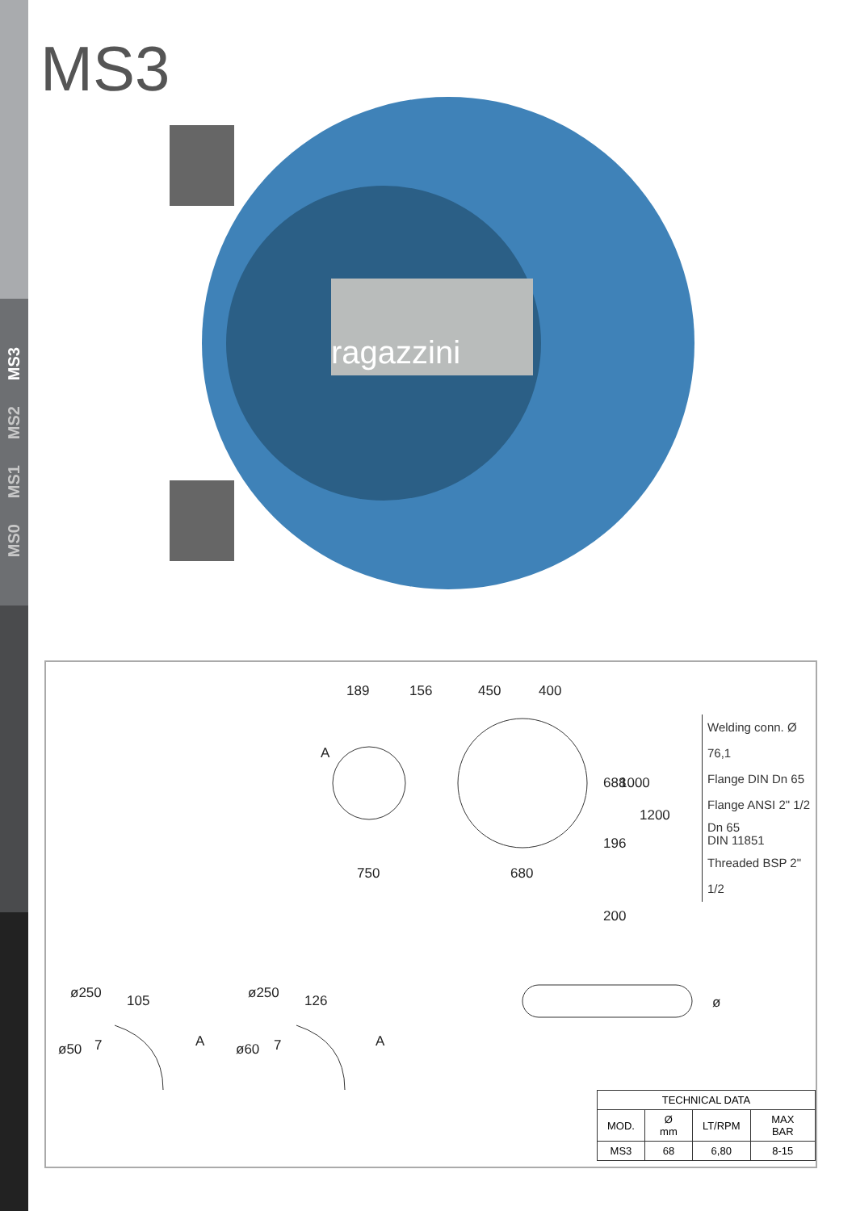MS3
MS2
MS1
MS0
MS3
ragazzini
189 156 450 400
A
750 680
688 1000
1200
196
200
105
ø250
ø50 7 A
126
ø250
ø60 7 A
ø
Welding conn. Ø 76,1
Flange DIN Dn 65
Flange ANSI 2" 1/2
Dn 65
DIN 11851
Threaded BSP 2" 1/2
| TECHNICAL DATA | | | |
| --- | --- | --- | --- |
| MOD. | Ø mm | LT/RPM | MAX BAR |
| MS3 | 68 | 6,80 | 8-15 |